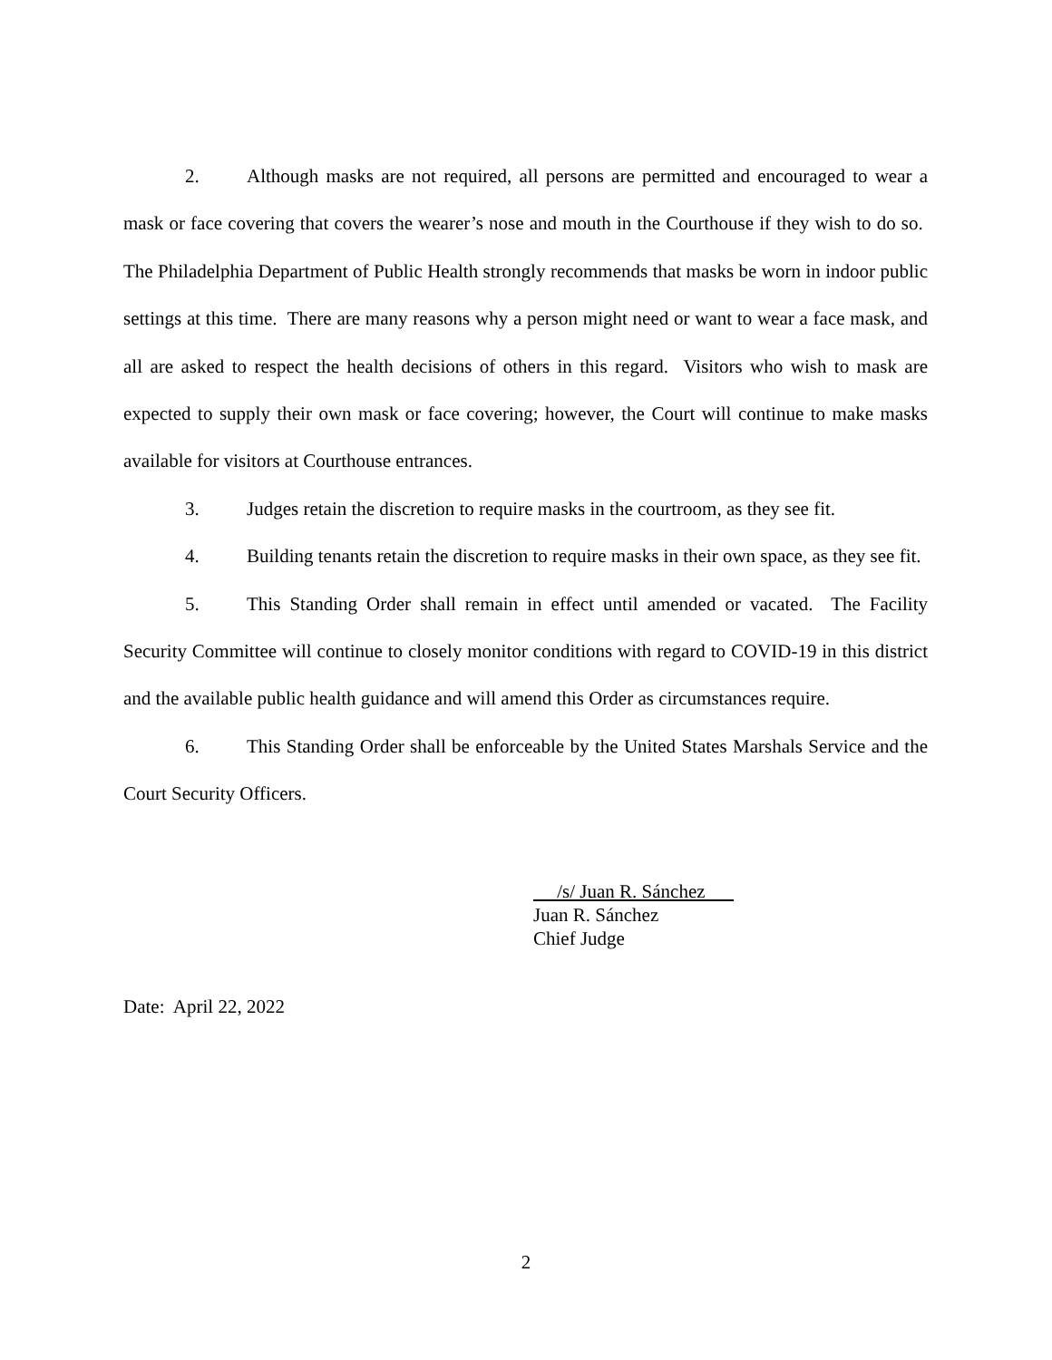2. Although masks are not required, all persons are permitted and encouraged to wear a mask or face covering that covers the wearer’s nose and mouth in the Courthouse if they wish to do so. The Philadelphia Department of Public Health strongly recommends that masks be worn in indoor public settings at this time. There are many reasons why a person might need or want to wear a face mask, and all are asked to respect the health decisions of others in this regard. Visitors who wish to mask are expected to supply their own mask or face covering; however, the Court will continue to make masks available for visitors at Courthouse entrances.
3. Judges retain the discretion to require masks in the courtroom, as they see fit.
4. Building tenants retain the discretion to require masks in their own space, as they see fit.
5. This Standing Order shall remain in effect until amended or vacated. The Facility Security Committee will continue to closely monitor conditions with regard to COVID-19 in this district and the available public health guidance and will amend this Order as circumstances require.
6. This Standing Order shall be enforceable by the United States Marshals Service and the Court Security Officers.
/s/ Juan R. Sánchez
Juan R. Sánchez
Chief Judge
Date: April 22, 2022
2